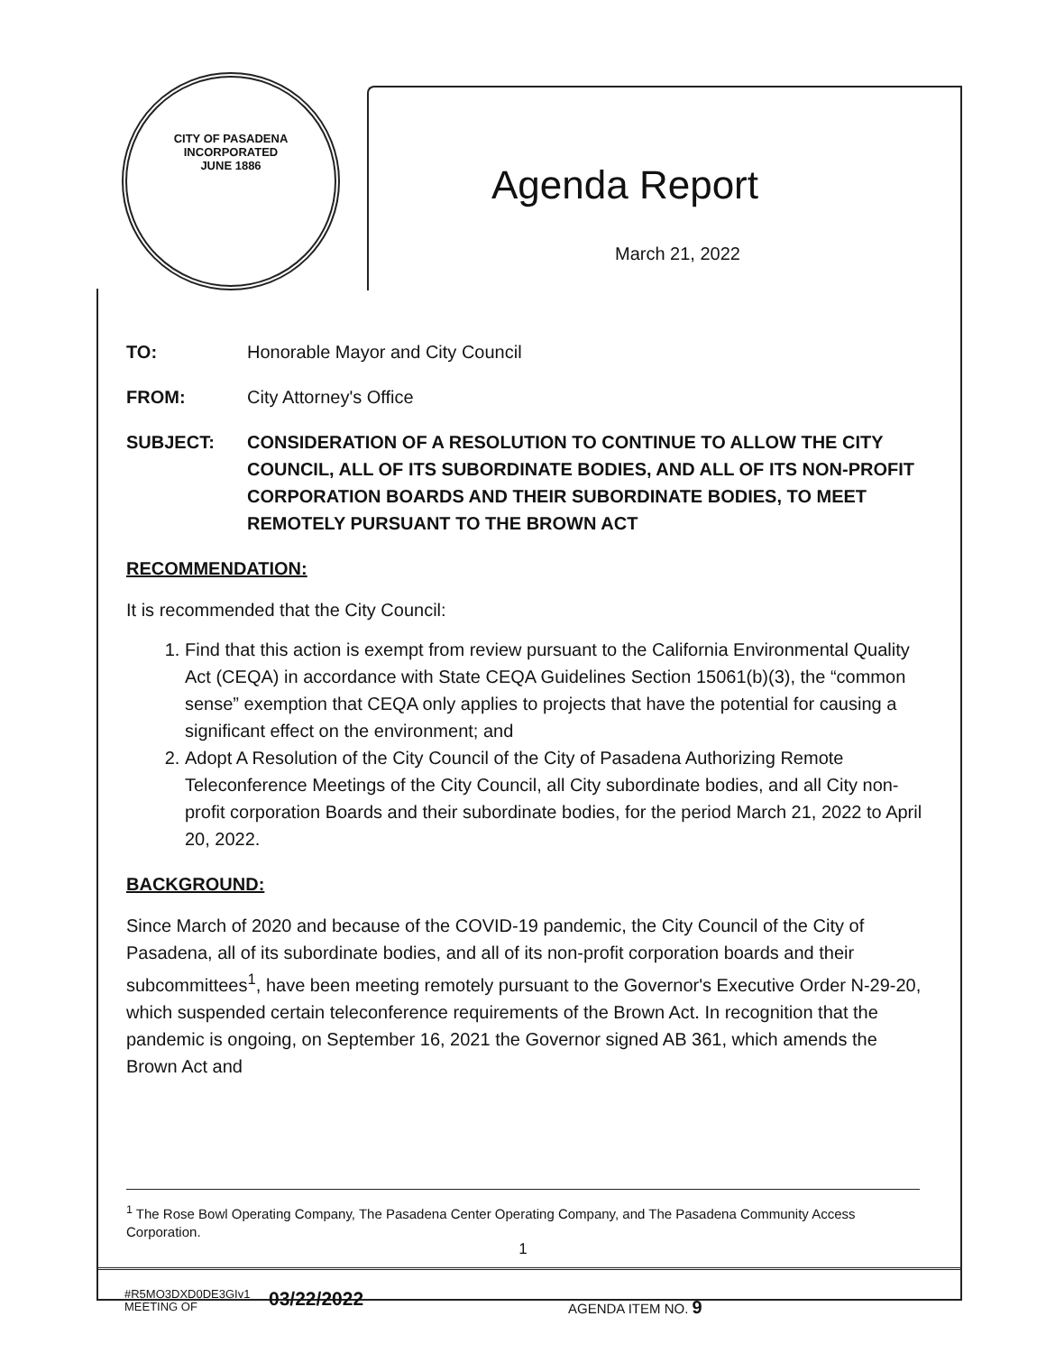CITY OF PASADENA
INCORPORATED JUNE 1886
Agenda Report
March 21, 2022
TO: Honorable Mayor and City Council
FROM: City Attorney's Office
SUBJECT: CONSIDERATION OF A RESOLUTION TO CONTINUE TO ALLOW THE CITY COUNCIL, ALL OF ITS SUBORDINATE BODIES, AND ALL OF ITS NON-PROFIT CORPORATION BOARDS AND THEIR SUBORDINATE BODIES, TO MEET REMOTELY PURSUANT TO THE BROWN ACT
RECOMMENDATION:
It is recommended that the City Council:
1. Find that this action is exempt from review pursuant to the California Environmental Quality Act (CEQA) in accordance with State CEQA Guidelines Section 15061(b)(3), the “common sense” exemption that CEQA only applies to projects that have the potential for causing a significant effect on the environment; and
2. Adopt A Resolution of the City Council of the City of Pasadena Authorizing Remote Teleconference Meetings of the City Council, all City subordinate bodies, and all City non-profit corporation Boards and their subordinate bodies, for the period March 21, 2022 to April 20, 2022.
BACKGROUND:
Since March of 2020 and because of the COVID-19 pandemic, the City Council of the City of Pasadena, all of its subordinate bodies, and all of its non-profit corporation boards and their subcommittees<sup>1</sup>, have been meeting remotely pursuant to the Governor's Executive Order N-29-20, which suspended certain teleconference requirements of the Brown Act. In recognition that the pandemic is ongoing, on September 16, 2021 the Governor signed AB 361, which amends the Brown Act and
<sup>1</sup> The Rose Bowl Operating Company, The Pasadena Center Operating Company, and The Pasadena Community Access Corporation.
1
#R5MO3DXD0DE3GIv1
MEETING OF
03/22/2022 AGENDA ITEM NO. 9